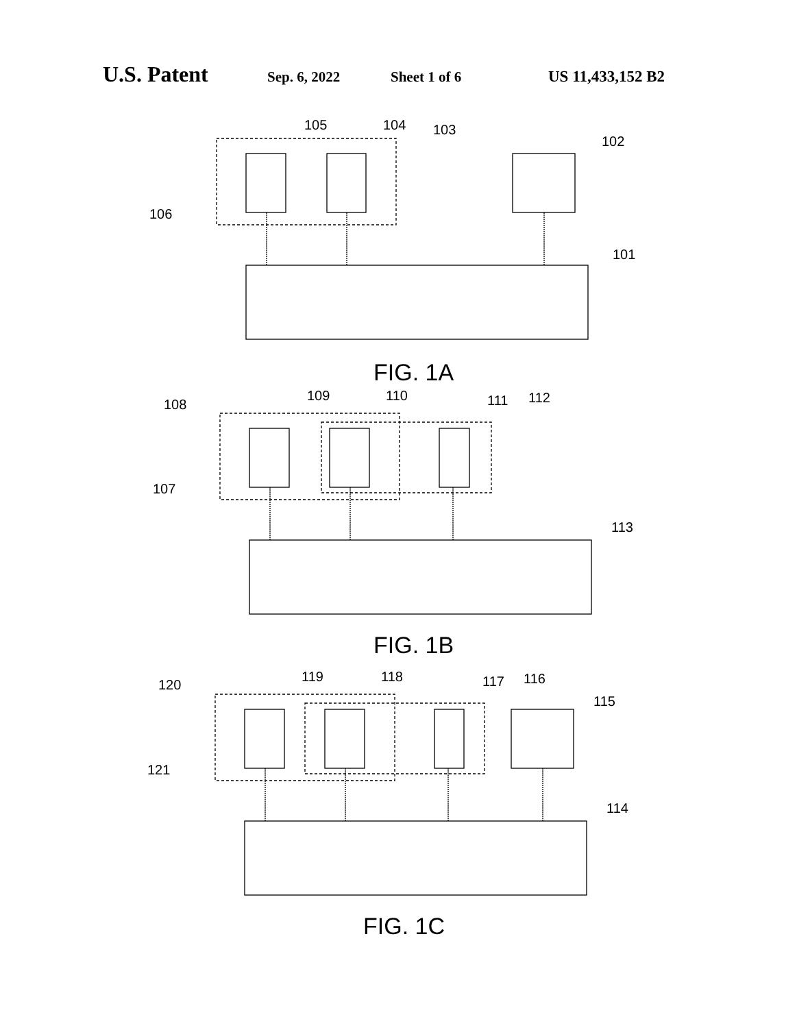U.S. Patent Sep. 6, 2022 Sheet 1 of 6 US 11,433,152 B2
105
104
103
102
106
101
FIG. 1A
108
109
110
111
112
107
113
FIG. 1B
120
119
118
117
116
115
121
114
FIG. 1C